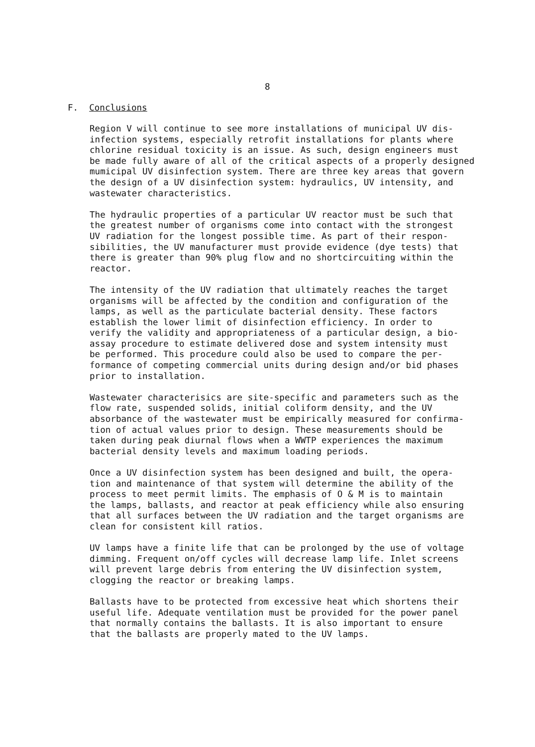8
F. Conclusions
Region V will continue to see more installations of municipal UV dis- infection systems, especially retrofit installations for plants where chlorine residual toxicity is an issue. As such, design engineers must be made fully aware of all of the critical aspects of a properly designed mumicipal UV disinfection system. There are three key areas that govern the design of a UV disinfection system: hydraulics, UV intensity, and wastewater characteristics.
The hydraulic properties of a particular UV reactor must be such that the greatest number of organisms come into contact with the strongest UV radiation for the longest possible time. As part of their respon- sibilities, the UV manufacturer must provide evidence (dye tests) that there is greater than 90% plug flow and no shortcircuiting within the reactor.
The intensity of the UV radiation that ultimately reaches the target organisms will be affected by the condition and configuration of the lamps, as well as the particulate bacterial density. These factors establish the lower limit of disinfection efficiency. In order to verify the validity and appropriateness of a particular design, a bio- assay procedure to estimate delivered dose and system intensity must be performed. This procedure could also be used to compare the per- formance of competing commercial units during design and/or bid phases prior to installation.
Wastewater characterisics are site-specific and parameters such as the flow rate, suspended solids, initial coliform density, and the UV absorbance of the wastewater must be empirically measured for confirma- tion of actual values prior to design. These measurements should be taken during peak diurnal flows when a WWTP experiences the maximum bacterial density levels and maximum loading periods.
Once a UV disinfection system has been designed and built, the opera- tion and maintenance of that system will determine the ability of the process to meet permit limits. The emphasis of O & M is to maintain the lamps, ballasts, and reactor at peak efficiency while also ensuring that all surfaces between the UV radiation and the target organisms are clean for consistent kill ratios.
UV lamps have a finite life that can be prolonged by the use of voltage dimming. Frequent on/off cycles will decrease lamp life. Inlet screens will prevent large debris from entering the UV disinfection system, clogging the reactor or breaking lamps.
Ballasts have to be protected from excessive heat which shortens their useful life. Adequate ventilation must be provided for the power panel that normally contains the ballasts. It is also important to ensure that the ballasts are properly mated to the UV lamps.